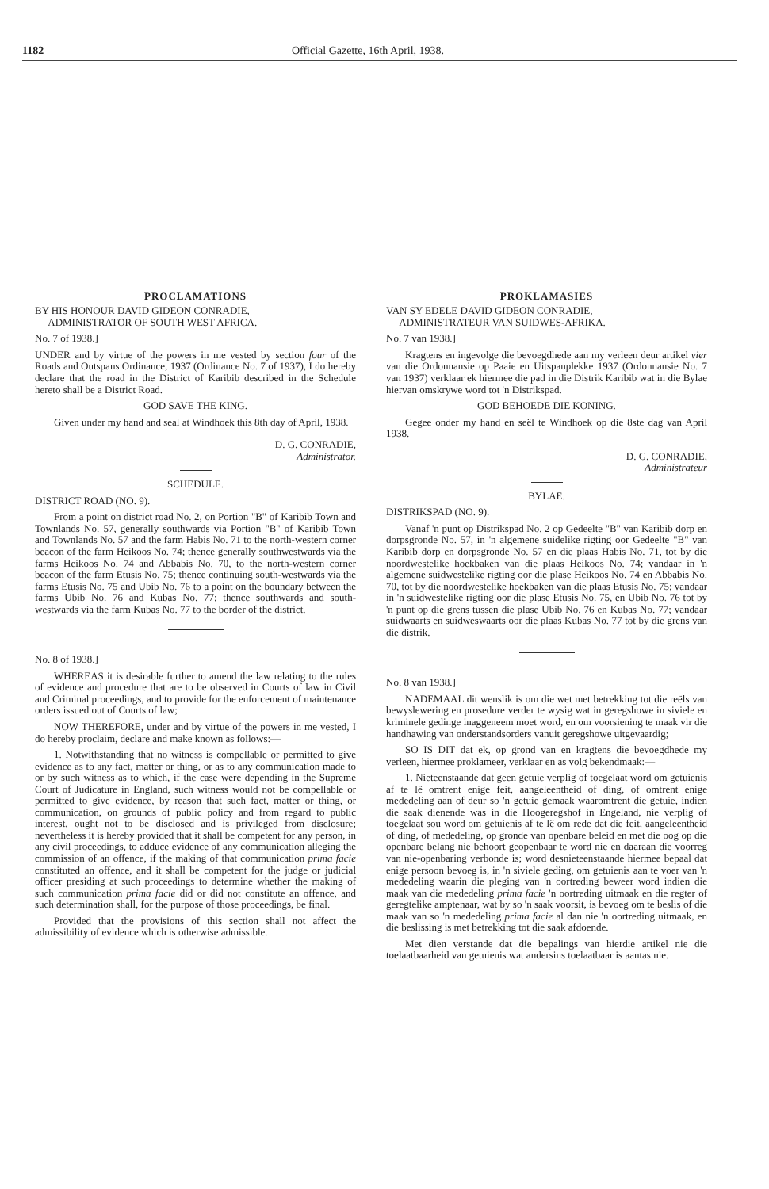1182 Official Gazette, 16th April, 1938.
PROCLAMATIONS
BY HIS HONOUR DAVID GIDEON CONRADIE,
ADMINISTRATOR OF SOUTH WEST AFRICA.
No. 7 of 1938.]
UNDER and by virtue of the powers in me vested by section four of the Roads and Outspans Ordinance, 1937 (Ordinance No. 7 of 1937), I do hereby declare that the road in the District of Karibib described in the Schedule hereto shall be a District Road.
GOD SAVE THE KING.
Given under my hand and seal at Windhoek this 8th day of April, 1938.
D. G. CONRADIE,
Administrator.
SCHEDULE.
DISTRICT ROAD (NO. 9).
From a point on district road No. 2, on Portion "B" of Karibib Town and Townlands No. 57, generally southwards via Portion "B" of Karibib Town and Townlands No. 57 and the farm Habis No. 71 to the north-western corner beacon of the farm Heikoos No. 74; thence generally southwestwards via the farms Heikoos No. 74 and Abbabis No. 70, to the north-western corner beacon of the farm Etusis No. 75; thence continuing south-westwards via the farms Etusis No. 75 and Ubib No. 76 to a point on the boundary between the farms Ubib No. 76 and Kubas No. 77; thence southwards and south-westwards via the farm Kubas No. 77 to the border of the district.
No. 8 of 1938.]
WHEREAS it is desirable further to amend the law relating to the rules of evidence and procedure that are to be observed in Courts of law in Civil and Criminal proceedings, and to provide for the enforcement of maintenance orders issued out of Courts of law;
NOW THEREFORE, under and by virtue of the powers in me vested, I do hereby proclaim, declare and make known as follows:—
1. Notwithstanding that no witness is compellable or permitted to give evidence as to any fact, matter or thing, or as to any communication made to or by such witness as to which, if the case were depending in the Supreme Court of Judicature in England, such witness would not be compellable or permitted to give evidence, by reason that such fact, matter or thing, or communication, on grounds of public policy and from regard to public interest, ought not to be disclosed and is privileged from disclosure; nevertheless it is hereby provided that it shall be competent for any person, in any civil proceedings, to adduce evidence of any communication alleging the commission of an offence, if the making of that communication prima facie constituted an offence, and it shall be competent for the judge or judicial officer presiding at such proceedings to determine whether the making of such communication prima facie did or did not constitute an offence, and such determination shall, for the purpose of those proceedings, be final.
Provided that the provisions of this section shall not affect the admissibility of evidence which is otherwise admissible.
PROKLAMASIES
VAN SY EDELE DAVID GIDEON CONRADIE,
ADMINISTRATEUR VAN SUIDWES-AFRIKA.
No. 7 van 1938.]
Kragtens en ingevolge die bevoegdhede aan my verleen deur artikel vier van die Ordonnansie op Paaie en Uitspanplekke 1937 (Ordonnansie No. 7 van 1937) verklaar ek hiermee die pad in die Distrik Karibib wat in die Bylae hiervan omskrywe word tot 'n Distrikspad.
GOD BEHOEDE DIE KONING.
Gegee onder my hand en seël te Windhoek op die 8ste dag van April 1938.
D. G. CONRADIE,
Administrateur
BYLAE.
DISTRIKSPAD (NO. 9).
Vanaf 'n punt op Distrikspad No. 2 op Gedeelte "B" van Karibib dorp en dorpsgronde No. 57, in 'n algemene suidelike rigting oor Gedeelte "B" van Karibib dorp en dorpsgronde No. 57 en die plaas Habis No. 71, tot by die noordwestelike hoekbaken van die plaas Heikoos No. 74; vandaar in 'n algemene suidwestelike rigting oor die plase Heikoos No. 74 en Abbabis No. 70, tot by die noordwestelike hoekbaken van die plaas Etusis No. 75; vandaar in 'n suidwestelike rigting oor die plase Etusis No. 75, en Ubib No. 76 tot by 'n punt op die grens tussen die plase Ubib No. 76 en Kubas No. 77; vandaar suidwaarts en suidweswaarts oor die plaas Kubas No. 77 tot by die grens van die distrik.
No. 8 van 1938.]
NADEMAAL dit wenslik is om die wet met betrekking tot die reëls van bewyslewering en prosedure verder te wysig wat in geregshowe in siviele en kriminele gedinge inaggeneem moet word, en om voorsiening te maak vir die handhawing van onderstandsorders vanuit geregshowe uitgevaardig;
SO IS DIT dat ek, op grond van en kragtens die bevoegdhede my verleen, hiermee proklameer, verklaar en as volg bekendmaak:—
1. Nieteenstaande dat geen getuie verplig of toegelaat word om getuienis af te lê omtrent enige feit, aangeleentheid of ding, of omtrent enige mededeling aan of deur so 'n getuie gemaak waaromtrent die getuie, indien die saak dienende was in die Hoogeregshof in Engeland, nie verplig of toegelaat sou word om getuienis af te lê om rede dat die feit, aangeleentheid of ding, of mededeling, op gronde van openbare beleid en met die oog op die openbare belang nie behoort geopenbaar te word nie en daaraan die voorreg van nie-openbaring verbonde is; word desnieteenstaande hiermee bepaal dat enige persoon bevoeg is, in 'n siviele geding, om getuienis aan te voer van 'n mededeling waarin die pleging van 'n oortreding beweer word indien die maak van die mededeling prima facie 'n oortreding uitmaak en die regter of geregtelike amptenaar, wat by so 'n saak voorsit, is bevoeg om te beslis of die maak van so 'n mededeling prima facie al dan nie 'n oortreding uitmaak, en die beslissing is met betrekking tot die saak afdoende.
Met dien verstande dat die bepalings van hierdie artikel nie die toelaatbaarheid van getuienis wat andersins toelaatbaar is aantas nie.